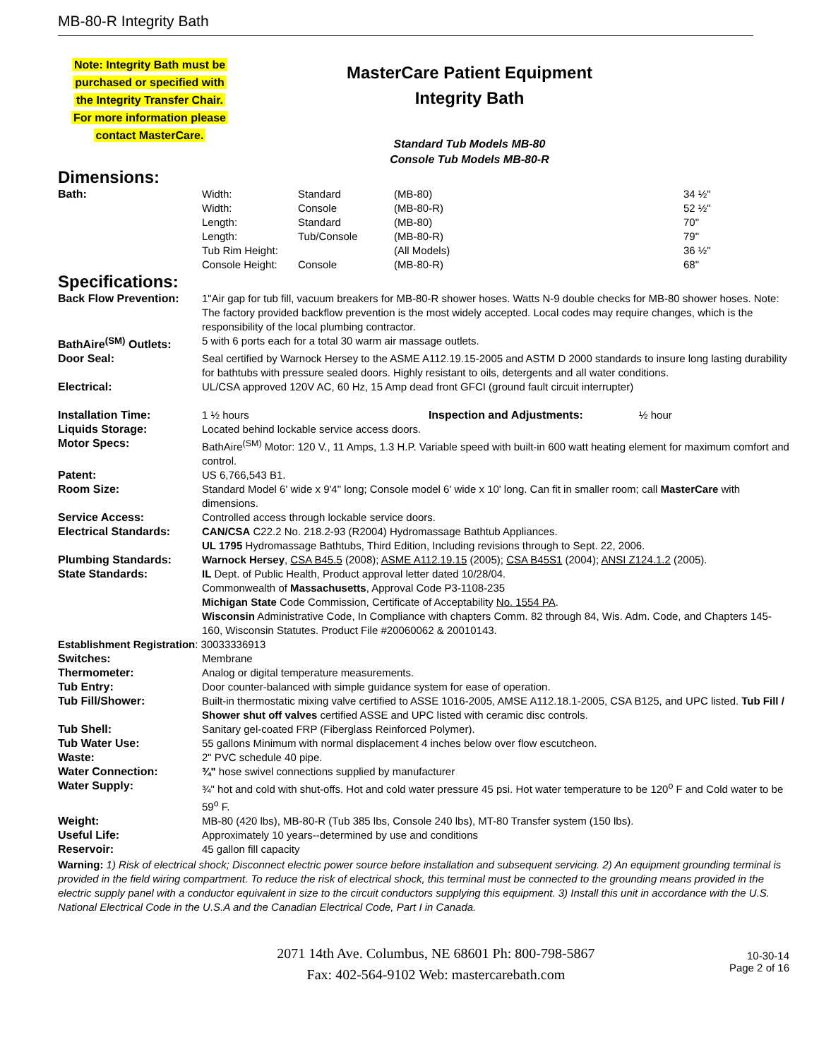MB-80-R Integrity Bath
Note: Integrity Bath must be
purchased or specified with
the Integrity Transfer Chair.
For more information please
contact MasterCare.
MasterCare Patient Equipment
Integrity Bath
Standard Tub Models MB-80
Console Tub Models MB-80-R
Dimensions:
| Bath: | Width: | Standard | (MB-80) | 34 ½" |
| | Width: | Console | (MB-80-R) | 52 ½" |
| | Length: | Standard | (MB-80) | 70" |
| | Length: | Tub/Console | (MB-80-R) | 79" |
| | Tub Rim Height: | | (All Models) | 36 ½" |
| | Console Height: | Console | (MB-80-R) | 68" |
Specifications:
| Back Flow Prevention: | 1"Air gap for tub fill, vacuum breakers for MB-80-R shower hoses. Watts N-9 double checks for MB-80 shower hoses. Note: The factory provided backflow prevention is the most widely accepted. Local codes may require changes, which is the responsibility of the local plumbing contractor. |
| BathAire<sup>(SM)</sup> Outlets: | 5 with 6 ports each for a total 30 warm air massage outlets. |
| Door Seal: | Seal certified by Warnock Hersey to the ASME A112.19.15-2005 and ASTM D 2000 standards to insure long lasting durability for bathtubs with pressure sealed doors. Highly resistant to oils, detergents and all water conditions. |
| Electrical: | UL/CSA approved 120V AC, 60 Hz, 15 Amp dead front GFCI (ground fault circuit interrupter) |
| Installation Time: | 1 ½ hours Inspection and Adjustments: ½ hour |
| Liquids Storage: | Located behind lockable service access doors. |
| Motor Specs: | BathAire<sup>(SM)</sup> Motor: 120 V., 11 Amps, 1.3 H.P. Variable speed with built-in 600 watt heating element for maximum comfort and control. |
| Patent: | US 6,766,543 B1. |
| Room Size: | Standard Model 6' wide x 9'4" long; Console model 6' wide x 10' long. Can fit in smaller room; call MasterCare with dimensions. |
| Service Access: | Controlled access through lockable service doors. |
| Electrical Standards: | CAN/CSA C22.2 No. 218.2-93 (R2004) Hydromassage Bathtub Appliances. UL 1795 Hydromassage Bathtubs, Third Edition, Including revisions through to Sept. 22, 2006. |
| Plumbing Standards: | Warnock Hersey , CSA B45.5 (2008); ASME A112.19.15 (2005); CSA B45S1 (2004); ANSI Z124.1.2 (2005). |
| State Standards: | IL Dept. of Public Health, Product approval letter dated 10/28/04. Commonwealth of Massachusetts , Approval Code P3-1108-235 Michigan State Code Commission, Certificate of Acceptability No. 1554 PA . Wisconsin Administrative Code, In Compliance with chapters Comm. 82 through 84, Wis. Adm. Code, and Chapters 145-160, Wisconsin Statutes. Product File #20060062 & 20010143. |
| Establishment Registration : 30033336913 | |
| Switches: | Membrane |
| Thermometer: | Analog or digital temperature measurements. |
| Tub Entry: | Door counter-balanced with simple guidance system for ease of operation. |
| Tub Fill/Shower: | Built-in thermostatic mixing valve certified to ASSE 1016-2005, AMSE A112.18.1-2005, CSA B125, and UPC listed. Tub Fill / Shower shut off valves certified ASSE and UPC listed with ceramic disc controls. |
| Tub Shell: | Sanitary gel-coated FRP (Fiberglass Reinforced Polymer). |
| Tub Water Use: | 55 gallons Minimum with normal displacement 4 inches below over flow escutcheon. |
| Waste: | 2" PVC schedule 40 pipe. |
| Water Connection: | ¾" hose swivel connections supplied by manufacturer |
| Water Supply: | ¾" hot and cold with shut-offs. Hot and cold water pressure 45 psi. Hot water temperature to be 120<sup>o</sup> F and Cold water to be 59<sup>o</sup> F. |
| Weight: | MB-80 (420 lbs), MB-80-R (Tub 385 lbs, Console 240 lbs), MT-80 Transfer system (150 lbs). |
| Useful Life: | Approximately 10 years--determined by use and conditions |
| Reservoir: | 45 gallon fill capacity |
Warning: 1) Risk of electrical shock; Disconnect electric power source before installation and subsequent servicing. 2) An equipment grounding terminal is provided in the field wiring compartment. To reduce the risk of electrical shock, this terminal must be connected to the grounding means provided in the electric supply panel with a conductor equivalent in size to the circuit conductors supplying this equipment. 3) Install this unit in accordance with the U.S. National Electrical Code in the U.S.A and the Canadian Electrical Code, Part I in Canada.
2071 14th Ave. Columbus, NE 68601 Ph: 800-798-5867
Fax: 402-564-9102 Web: mastercarebath.com
10-30-14
Page 2 of 16